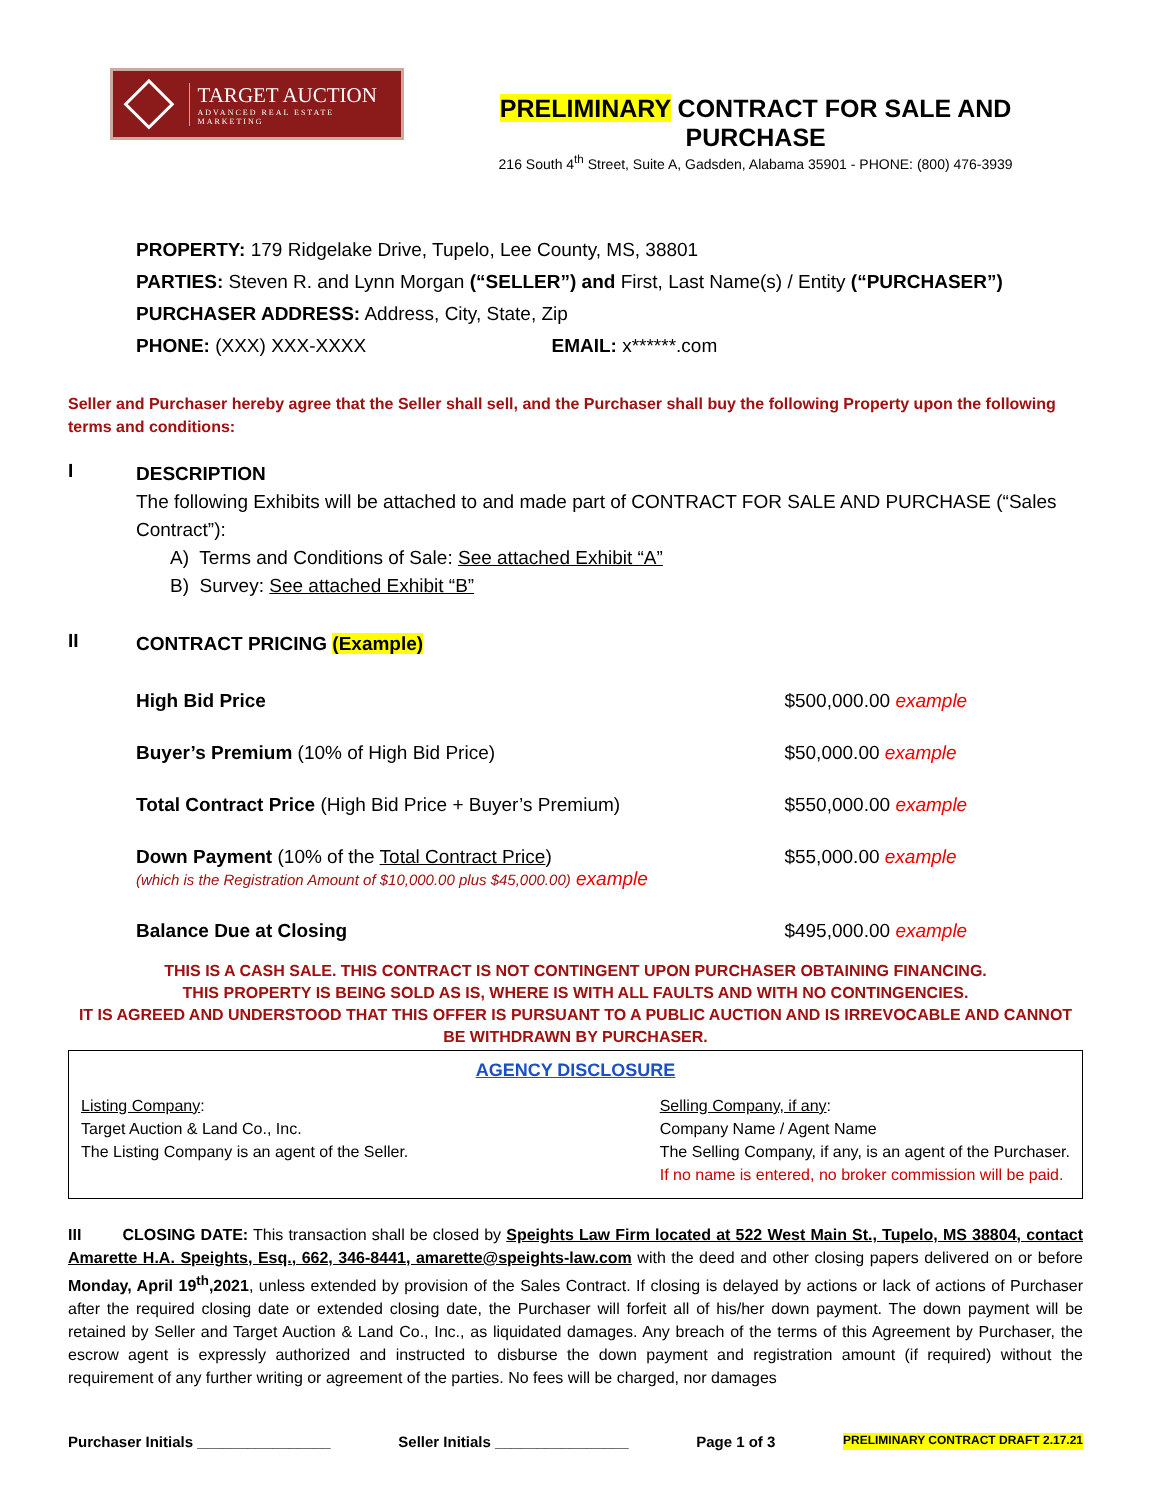TARGET AUCTION
ADVANCED REAL ESTATE MARKETING
PRELIMINARY CONTRACT FOR SALE AND PURCHASE
216 South 4<sup>th</sup> Street, Suite A, Gadsden, Alabama 35901 - PHONE: (800) 476-3939
PROPERTY: 179 Ridgelake Drive, Tupelo, Lee County, MS, 38801
PARTIES: Steven R. and Lynn Morgan (“SELLER”) and First, Last Name(s) / Entity (“PURCHASER”)
PURCHASER ADDRESS: Address, City, State, Zip
PHONE: (XXX) XXX-XXXX EMAIL: x******.com
Seller and Purchaser hereby agree that the Seller shall sell, and the Purchaser shall buy the following Property upon the following terms and conditions:
I
DESCRIPTION
The following Exhibits will be attached to and made part of CONTRACT FOR SALE AND PURCHASE (“Sales Contract”):
A) Terms and Conditions of Sale: See attached Exhibit “A”
B) Survey: See attached Exhibit “B”
II
CONTRACT PRICING (Example)
| High Bid Price | $500,000.00 example |
| Buyer’s Premium (10% of High Bid Price) | $50,000.00 example |
| Total Contract Price (High Bid Price + Buyer’s Premium) | $550,000.00 example |
| Down Payment (10% of the Total Contract Price ) (which is the Registration Amount of $10,000.00 plus $45,000.00) example | $55,000.00 example |
| Balance Due at Closing | $495,000.00 example |
THIS IS A CASH SALE. THIS CONTRACT IS NOT CONTINGENT UPON PURCHASER OBTAINING FINANCING.
THIS PROPERTY IS BEING SOLD AS IS, WHERE IS WITH ALL FAULTS AND WITH NO CONTINGENCIES.
IT IS AGREED AND UNDERSTOOD THAT THIS OFFER IS PURSUANT TO A PUBLIC AUCTION AND IS IRREVOCABLE AND CANNOT BE WITHDRAWN BY PURCHASER.
AGENCY DISCLOSURE
Listing Company:
Target Auction & Land Co., Inc.
The Listing Company is an agent of the Seller.
Selling Company, if any:
Company Name / Agent Name
The Selling Company, if any, is an agent of the Purchaser.
If no name is entered, no broker commission will be paid.
III CLOSING DATE: This transaction shall be closed by Speights Law Firm located at 522 West Main St., Tupelo, MS 38804, contact Amarette H.A. Speights, Esq., 662, 346-8441, amarette@speights-law.com with the deed and other closing papers delivered on or before Monday, April 19<sup>th</sup>,2021, unless extended by provision of the Sales Contract. If closing is delayed by actions or lack of actions of Purchaser after the required closing date or extended closing date, the Purchaser will forfeit all of his/her down payment. The down payment will be retained by Seller and Target Auction & Land Co., Inc., as liquidated damages. Any breach of the terms of this Agreement by Purchaser, the escrow agent is expressly authorized and instructed to disburse the down payment and registration amount (if required) without the requirement of any further writing or agreement of the parties. No fees will be charged, nor damages
Purchaser Initials ________________ Seller Initials ________________ Page 1 of 3 PRELIMINARY CONTRACT DRAFT 2.17.21